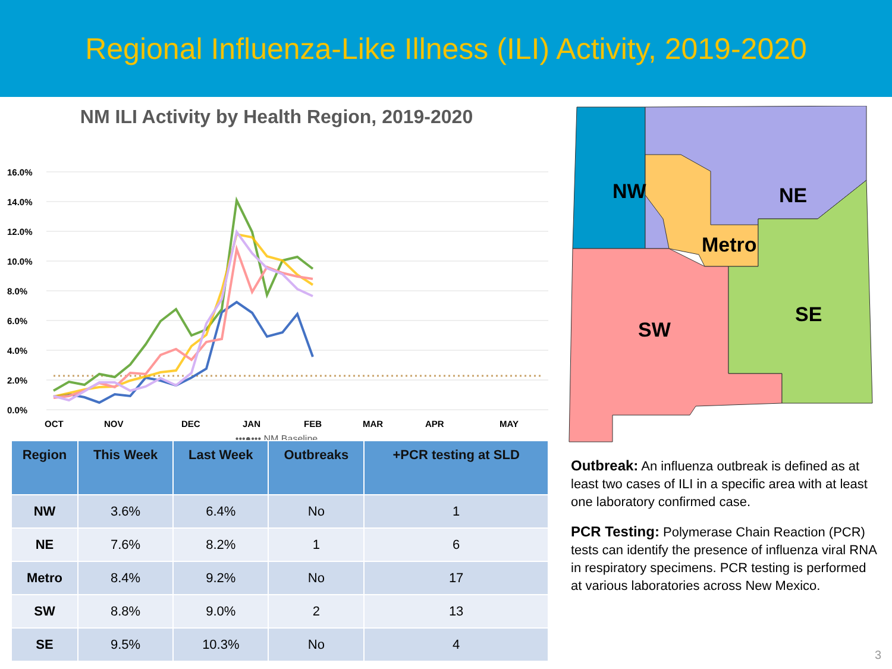Regional Influenza-Like Illness (ILI) Activity, 2019-2020
NM ILI Activity by Health Region, 2019-2020
16.0%
14.0%
12.0%
10.0%
8.0%
6.0%
4.0%
2.0%
0.0%
OCT
NOV
DEC
JAN
FEB
MAR
APR
MAY
•••●••• NM Baseline
| Region | This Week | Last Week | Outbreaks | +PCR testing at SLD |
| --- | --- | --- | --- | --- |
| NW | 3.6% | 6.4% | No | 1 |
| NE | 7.6% | 8.2% | 1 | 6 |
| Metro | 8.4% | 9.2% | No | 17 |
| SW | 8.8% | 9.0% | 2 | 13 |
| SE | 9.5% | 10.3% | No | 4 |
NW
NE
Metro
SW
SE
Outbreak: An influenza outbreak is defined as at least two cases of ILI in a specific area with at least one laboratory confirmed case.
PCR Testing: Polymerase Chain Reaction (PCR) tests can identify the presence of influenza viral RNA in respiratory specimens. PCR testing is performed at various laboratories across New Mexico.
3